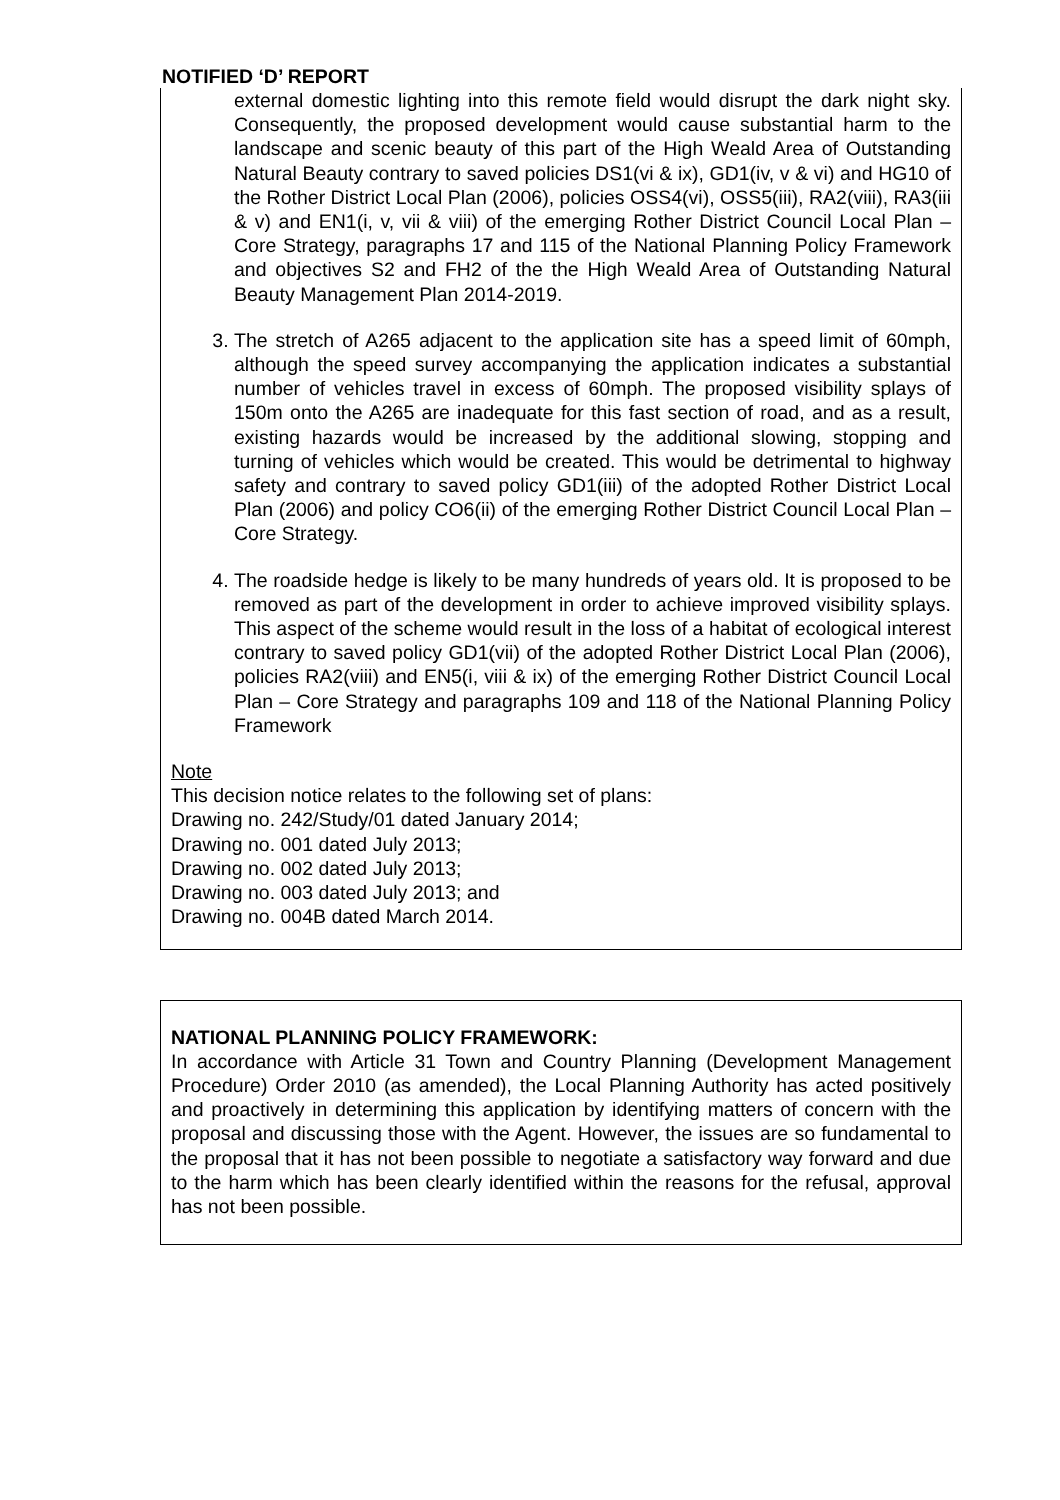NOTIFIED ‘D’ REPORT
external domestic lighting into this remote field would disrupt the dark night sky. Consequently, the proposed development would cause substantial harm to the landscape and scenic beauty of this part of the High Weald Area of Outstanding Natural Beauty contrary to saved policies DS1(vi & ix), GD1(iv, v & vi) and HG10 of the Rother District Local Plan (2006), policies OSS4(vi), OSS5(iii), RA2(viii), RA3(iii & v) and EN1(i, v, vii & viii) of the emerging Rother District Council Local Plan – Core Strategy, paragraphs 17 and 115 of the National Planning Policy Framework and objectives S2 and FH2 of the the High Weald Area of Outstanding Natural Beauty Management Plan 2014-2019.
3. The stretch of A265 adjacent to the application site has a speed limit of 60mph, although the speed survey accompanying the application indicates a substantial number of vehicles travel in excess of 60mph. The proposed visibility splays of 150m onto the A265 are inadequate for this fast section of road, and as a result, existing hazards would be increased by the additional slowing, stopping and turning of vehicles which would be created. This would be detrimental to highway safety and contrary to saved policy GD1(iii) of the adopted Rother District Local Plan (2006) and policy CO6(ii) of the emerging Rother District Council Local Plan – Core Strategy.
4. The roadside hedge is likely to be many hundreds of years old. It is proposed to be removed as part of the development in order to achieve improved visibility splays. This aspect of the scheme would result in the loss of a habitat of ecological interest contrary to saved policy GD1(vii) of the adopted Rother District Local Plan (2006), policies RA2(viii) and EN5(i, viii & ix) of the emerging Rother District Council Local Plan – Core Strategy and paragraphs 109 and 118 of the National Planning Policy Framework
Note
This decision notice relates to the following set of plans:
Drawing no. 242/Study/01 dated January 2014;
Drawing no. 001 dated July 2013;
Drawing no. 002 dated July 2013;
Drawing no. 003 dated July 2013; and
Drawing no. 004B dated March 2014.
NATIONAL PLANNING POLICY FRAMEWORK:
In accordance with Article 31 Town and Country Planning (Development Management Procedure) Order 2010 (as amended), the Local Planning Authority has acted positively and proactively in determining this application by identifying matters of concern with the proposal and discussing those with the Agent. However, the issues are so fundamental to the proposal that it has not been possible to negotiate a satisfactory way forward and due to the harm which has been clearly identified within the reasons for the refusal, approval has not been possible.